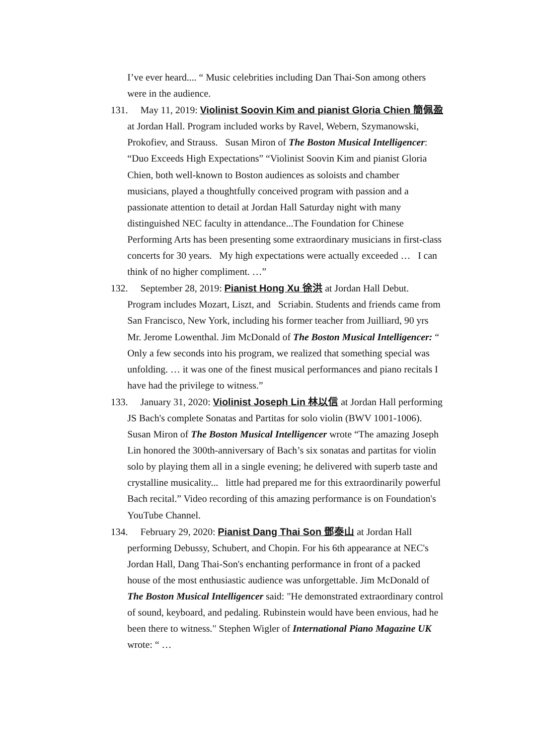I’ve ever heard.... “ Music celebrities including Dan Thai-Son among others were in the audience.
131. May 11, 2019: Violinist Soovin Kim and pianist Gloria Chien 簡佩盈 at Jordan Hall. Program included works by Ravel, Webern, Szymanowski, Prokofiev, and Strauss. Susan Miron of The Boston Musical Intelligencer: “Duo Exceeds High Expectations” “Violinist Soovin Kim and pianist Gloria Chien, both well-known to Boston audiences as soloists and chamber musicians, played a thoughtfully conceived program with passion and a passionate attention to detail at Jordan Hall Saturday night with many distinguished NEC faculty in attendance...The Foundation for Chinese Performing Arts has been presenting some extraordinary musicians in first-class concerts for 30 years. My high expectations were actually exceeded … I can think of no higher compliment. …”
132. September 28, 2019: Pianist Hong Xu 徐洪 at Jordan Hall Debut. Program includes Mozart, Liszt, and Scriabin. Students and friends came from San Francisco, New York, including his former teacher from Juilliard, 90 yrs Mr. Jerome Lowenthal. Jim McDonald of The Boston Musical Intelligencer: “ Only a few seconds into his program, we realized that something special was unfolding. … it was one of the finest musical performances and piano recitals I have had the privilege to witness.”
133. January 31, 2020: Violinist Joseph Lin 林以信 at Jordan Hall performing JS Bach's complete Sonatas and Partitas for solo violin (BWV 1001-1006). Susan Miron of The Boston Musical Intelligencer wrote “The amazing Joseph Lin honored the 300th-anniversary of Bach’s six sonatas and partitas for violin solo by playing them all in a single evening; he delivered with superb taste and crystalline musicality... little had prepared me for this extraordinarily powerful Bach recital.” Video recording of this amazing performance is on Foundation's YouTube Channel.
134. February 29, 2020: Pianist Dang Thai Son 鄧泰山 at Jordan Hall performing Debussy, Schubert, and Chopin. For his 6th appearance at NEC's Jordan Hall, Dang Thai-Son's enchanting performance in front of a packed house of the most enthusiastic audience was unforgettable. Jim McDonald of The Boston Musical Intelligencer said: "He demonstrated extraordinary control of sound, keyboard, and pedaling. Rubinstein would have been envious, had he been there to witness." Stephen Wigler of International Piano Magazine UK wrote: “ …